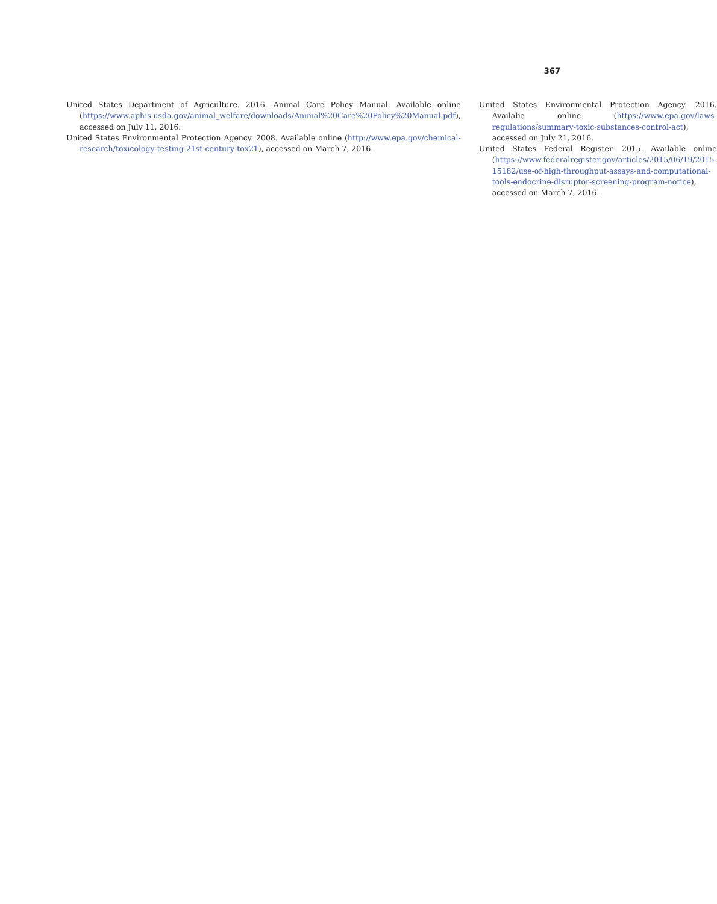367
United States Department of Agriculture. 2016. Animal Care Policy Manual. Available online (https://www.aphis.usda.gov/animal_welfare/downloads/Animal%20Care%20Policy%20Manual.pdf), accessed on July 11, 2016.
United States Environmental Protection Agency. 2008. Available online (http://www.epa.gov/chemical-research/toxicology-testing-21st-century-tox21), accessed on March 7, 2016.
United States Environmental Protection Agency. 2016. Availabe online (https://www.epa.gov/laws-regulations/summary-toxic-substances-control-act), accessed on July 21, 2016.
United States Federal Register. 2015. Available online (https://www.federalregister.gov/articles/2015/06/19/2015-15182/use-of-high-throughput-assays-and-computational-tools-endocrine-disruptor-screening-program-notice), accessed on March 7, 2016.